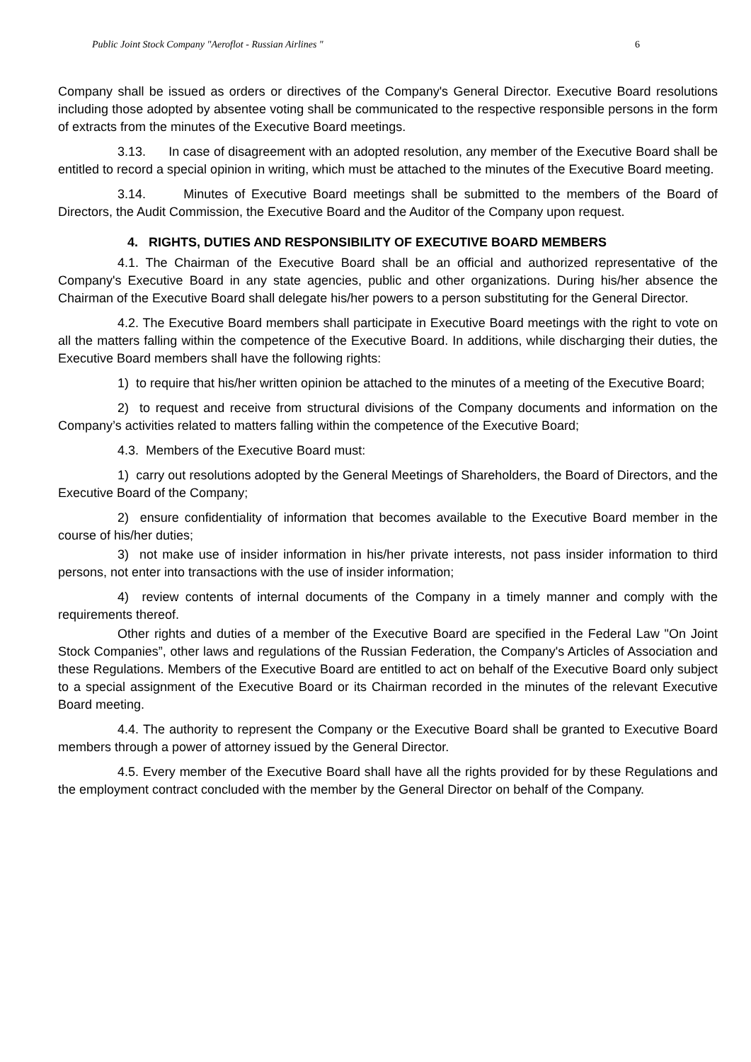Public Joint Stock Company "Aeroflot - Russian Airlines " 6
Company shall be issued as orders or directives of the Company's General Director. Executive Board resolutions including those adopted by absentee voting shall be communicated to the respective responsible persons in the form of extracts from the minutes of the Executive Board meetings.
3.13. In case of disagreement with an adopted resolution, any member of the Executive Board shall be entitled to record a special opinion in writing, which must be attached to the minutes of the Executive Board meeting.
3.14. Minutes of Executive Board meetings shall be submitted to the members of the Board of Directors, the Audit Commission, the Executive Board and the Auditor of the Company upon request.
4. RIGHTS, DUTIES AND RESPONSIBILITY OF EXECUTIVE BOARD MEMBERS
4.1. The Chairman of the Executive Board shall be an official and authorized representative of the Company's Executive Board in any state agencies, public and other organizations. During his/her absence the Chairman of the Executive Board shall delegate his/her powers to a person substituting for the General Director.
4.2. The Executive Board members shall participate in Executive Board meetings with the right to vote on all the matters falling within the competence of the Executive Board. In additions, while discharging their duties, the Executive Board members shall have the following rights:
1) to require that his/her written opinion be attached to the minutes of a meeting of the Executive Board;
2) to request and receive from structural divisions of the Company documents and information on the Company’s activities related to matters falling within the competence of the Executive Board;
4.3. Members of the Executive Board must:
1) carry out resolutions adopted by the General Meetings of Shareholders, the Board of Directors, and the Executive Board of the Company;
2) ensure confidentiality of information that becomes available to the Executive Board member in the course of his/her duties;
3) not make use of insider information in his/her private interests, not pass insider information to third persons, not enter into transactions with the use of insider information;
4) review contents of internal documents of the Company in a timely manner and comply with the requirements thereof.
Other rights and duties of a member of the Executive Board are specified in the Federal Law "On Joint Stock Companies”, other laws and regulations of the Russian Federation, the Company's Articles of Association and these Regulations. Members of the Executive Board are entitled to act on behalf of the Executive Board only subject to a special assignment of the Executive Board or its Chairman recorded in the minutes of the relevant Executive Board meeting.
4.4. The authority to represent the Company or the Executive Board shall be granted to Executive Board members through a power of attorney issued by the General Director.
4.5. Every member of the Executive Board shall have all the rights provided for by these Regulations and the employment contract concluded with the member by the General Director on behalf of the Company.